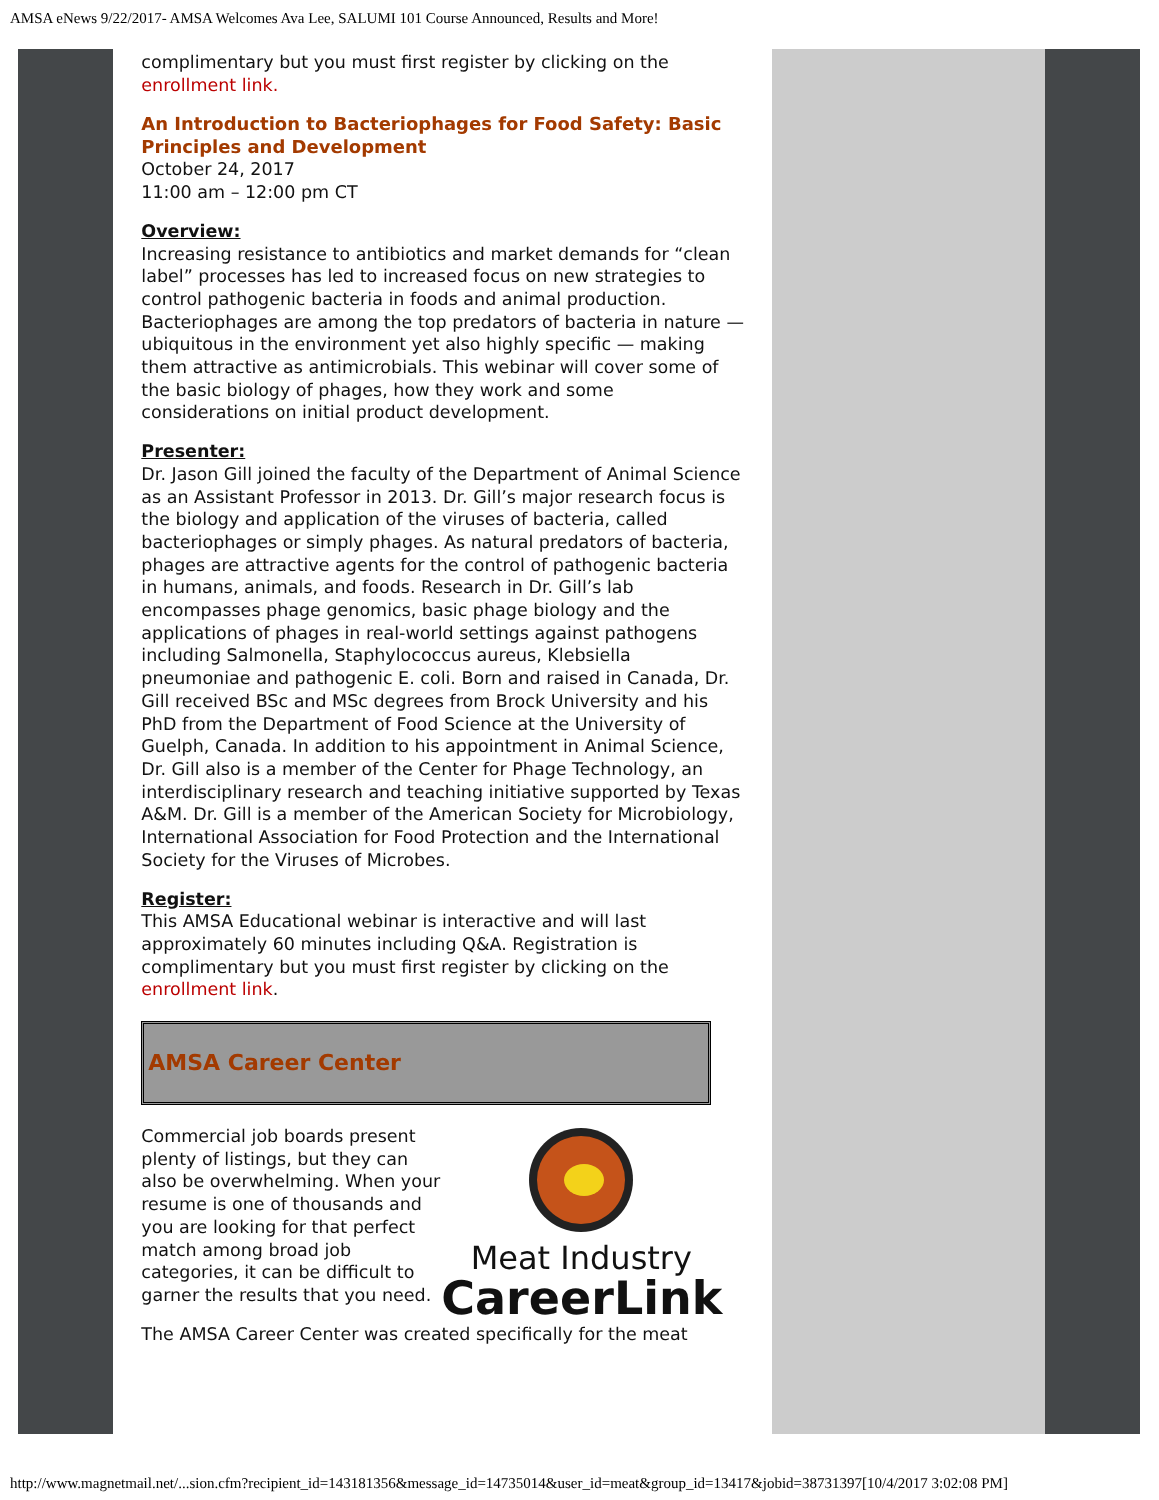AMSA eNews 9/22/2017- AMSA Welcomes Ava Lee, SALUMI 101 Course Announced, Results and More!
complimentary but you must first register by clicking on the enrollment link.
An Introduction to Bacteriophages for Food Safety: Basic Principles and Development
October 24, 2017
11:00 am – 12:00 pm CT
Overview:
Increasing resistance to antibiotics and market demands for “clean label” processes has led to increased focus on new strategies to control pathogenic bacteria in foods and animal production. Bacteriophages are among the top predators of bacteria in nature — ubiquitous in the environment yet also highly specific — making them attractive as antimicrobials. This webinar will cover some of the basic biology of phages, how they work and some considerations on initial product development.
Presenter:
Dr. Jason Gill joined the faculty of the Department of Animal Science as an Assistant Professor in 2013. Dr. Gill’s major research focus is the biology and application of the viruses of bacteria, called bacteriophages or simply phages. As natural predators of bacteria, phages are attractive agents for the control of pathogenic bacteria in humans, animals, and foods. Research in Dr. Gill’s lab encompasses phage genomics, basic phage biology and the applications of phages in real-world settings against pathogens including Salmonella, Staphylococcus aureus, Klebsiella pneumoniae and pathogenic E. coli. Born and raised in Canada, Dr. Gill received BSc and MSc degrees from Brock University and his PhD from the Department of Food Science at the University of Guelph, Canada. In addition to his appointment in Animal Science, Dr. Gill also is a member of the Center for Phage Technology, an interdisciplinary research and teaching initiative supported by Texas A&M. Dr. Gill is a member of the American Society for Microbiology, International Association for Food Protection and the International Society for the Viruses of Microbes.
Register:
This AMSA Educational webinar is interactive and will last approximately 60 minutes including Q&A. Registration is complimentary but you must first register by clicking on the enrollment link.
AMSA Career Center
Commercial job boards present plenty of listings, but they can also be overwhelming. When your resume is one of thousands and you are looking for that perfect match among broad job categories, it can be difficult to garner the results that you need.
Meat Industry
CareerLink
The AMSA Career Center was created specifically for the meat
http://www.magnetmail.net/...sion.cfm?recipient_id=143181356&message_id=14735014&user_id=meat&group_id=13417&jobid=38731397[10/4/2017 3:02:08 PM]